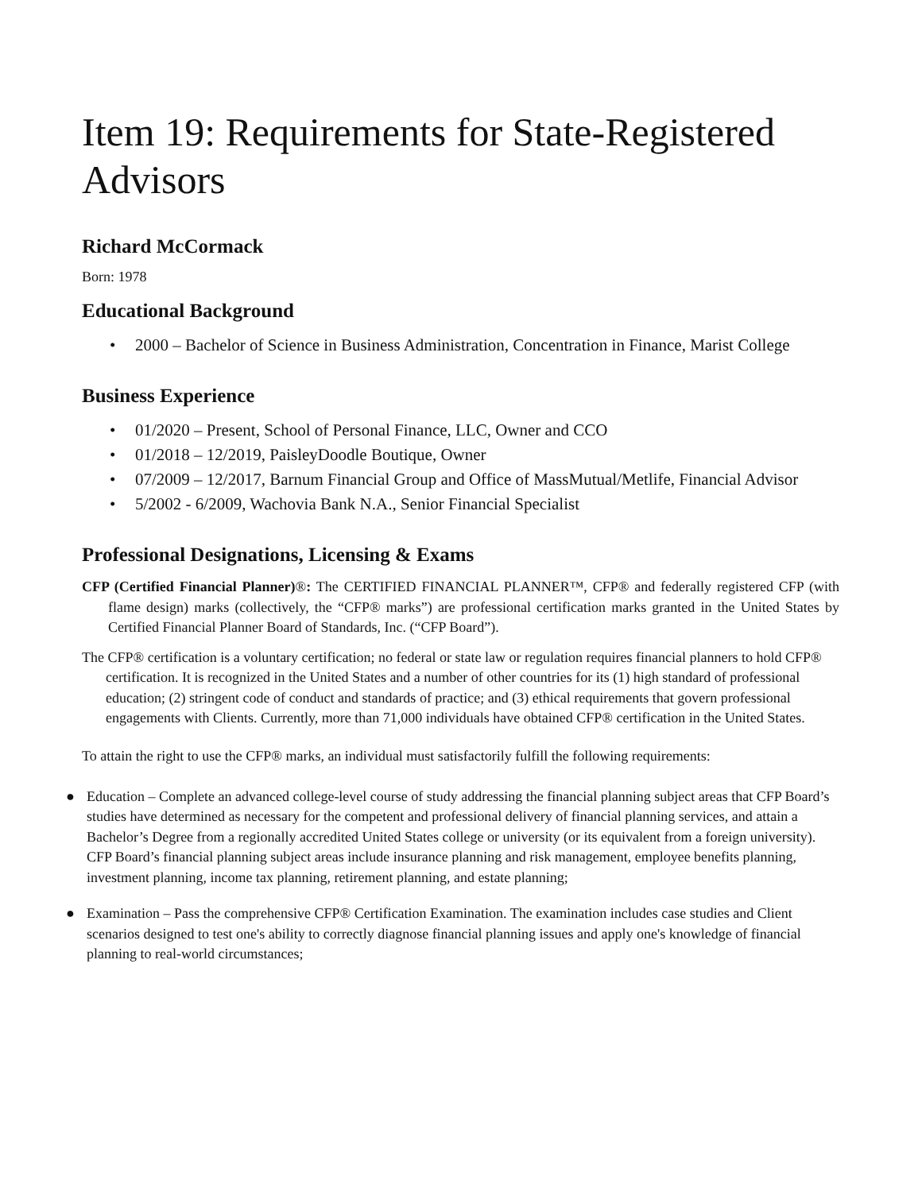Item 19: Requirements for State-Registered Advisors
Richard McCormack
Born: 1978
Educational Background
• 2000 – Bachelor of Science in Business Administration, Concentration in Finance, Marist College
Business Experience
• 01/2020 – Present, School of Personal Finance, LLC, Owner and CCO
• 01/2018 – 12/2019, PaisleyDoodle Boutique, Owner
• 07/2009 – 12/2017, Barnum Financial Group and Office of MassMutual/Metlife, Financial Advisor
• 5/2002 - 6/2009, Wachovia Bank N.A., Senior Financial Specialist
Professional Designations, Licensing & Exams
CFP (Certified Financial Planner)®: The CERTIFIED FINANCIAL PLANNER™, CFP® and federally registered CFP (with flame design) marks (collectively, the “CFP® marks”) are professional certification marks granted in the United States by Certified Financial Planner Board of Standards, Inc. (“CFP Board”).
The CFP® certification is a voluntary certification; no federal or state law or regulation requires financial planners to hold CFP® certification. It is recognized in the United States and a number of other countries for its (1) high standard of professional education; (2) stringent code of conduct and standards of practice; and (3) ethical requirements that govern professional engagements with Clients. Currently, more than 71,000 individuals have obtained CFP® certification in the United States.
To attain the right to use the CFP® marks, an individual must satisfactorily fulfill the following requirements:
● Education – Complete an advanced college-level course of study addressing the financial planning subject areas that CFP Board’s studies have determined as necessary for the competent and professional delivery of financial planning services, and attain a Bachelor’s Degree from a regionally accredited United States college or university (or its equivalent from a foreign university). CFP Board’s financial planning subject areas include insurance planning and risk management, employee benefits planning, investment planning, income tax planning, retirement planning, and estate planning;
● Examination – Pass the comprehensive CFP® Certification Examination. The examination includes case studies and Client scenarios designed to test one's ability to correctly diagnose financial planning issues and apply one's knowledge of financial planning to real-world circumstances;